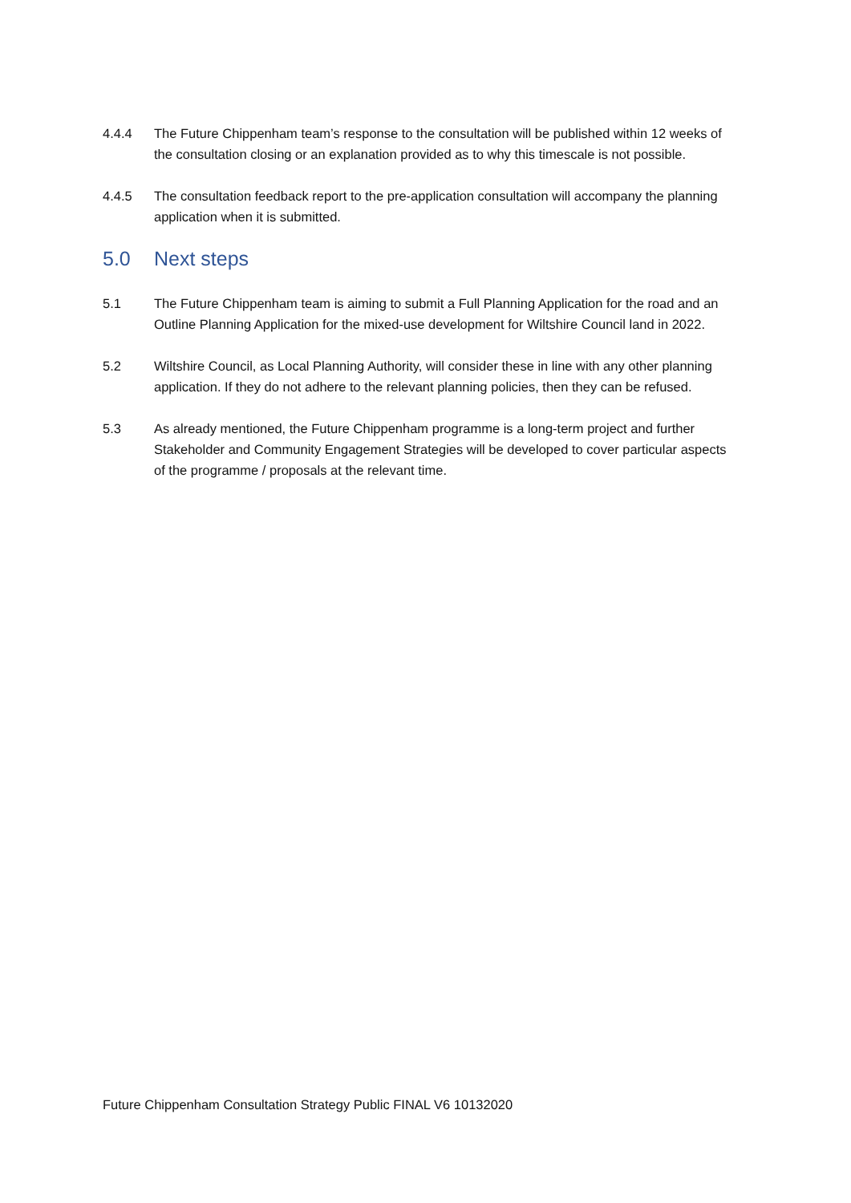4.4.4 The Future Chippenham team’s response to the consultation will be published within 12 weeks of the consultation closing or an explanation provided as to why this timescale is not possible.
4.4.5 The consultation feedback report to the pre-application consultation will accompany the planning application when it is submitted.
5.0 Next steps
5.1 The Future Chippenham team is aiming to submit a Full Planning Application for the road and an Outline Planning Application for the mixed-use development for Wiltshire Council land in 2022.
5.2 Wiltshire Council, as Local Planning Authority, will consider these in line with any other planning application. If they do not adhere to the relevant planning policies, then they can be refused.
5.3 As already mentioned, the Future Chippenham programme is a long-term project and further Stakeholder and Community Engagement Strategies will be developed to cover particular aspects of the programme / proposals at the relevant time.
Future Chippenham Consultation Strategy Public FINAL V6 10132020